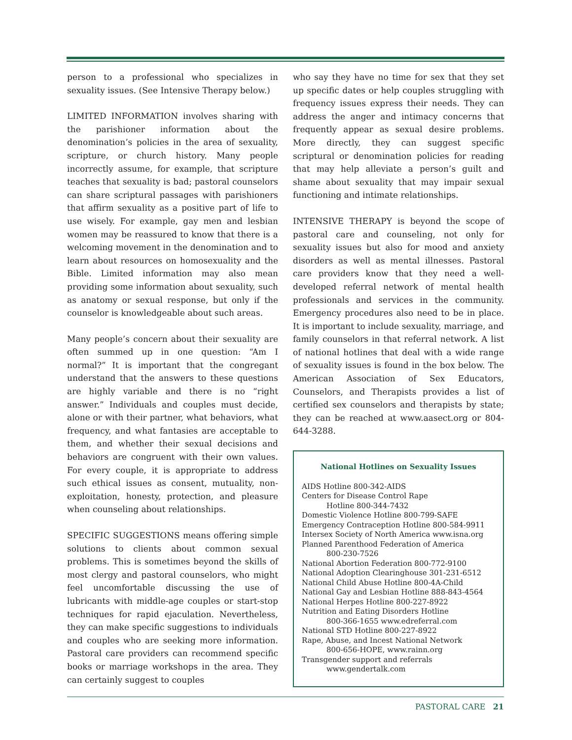person to a professional who specializes in sexuality issues. (See Intensive Therapy below.)
LIMITED INFORMATION involves sharing with the parishioner information about the denomination’s policies in the area of sexuality, scripture, or church history. Many people incorrectly assume, for example, that scripture teaches that sexuality is bad; pastoral counselors can share scriptural passages with parishioners that affirm sexuality as a positive part of life to use wisely. For example, gay men and lesbian women may be reassured to know that there is a welcoming movement in the denomination and to learn about resources on homosexuality and the Bible. Limited information may also mean providing some information about sexuality, such as anatomy or sexual response, but only if the counselor is knowledgeable about such areas.
Many people’s concern about their sexuality are often summed up in one question: “Am I normal?” It is important that the congregant understand that the answers to these questions are highly variable and there is no “right answer.” Individuals and couples must decide, alone or with their partner, what behaviors, what frequency, and what fantasies are acceptable to them, and whether their sexual decisions and behaviors are congruent with their own values. For every couple, it is appropriate to address such ethical issues as consent, mutuality, non-exploitation, honesty, protection, and pleasure when counseling about relationships.
SPECIFIC SUGGESTIONS means offering simple solutions to clients about common sexual problems. This is sometimes beyond the skills of most clergy and pastoral counselors, who might feel uncomfortable discussing the use of lubricants with middle-age couples or start-stop techniques for rapid ejaculation. Nevertheless, they can make specific suggestions to individuals and couples who are seeking more information. Pastoral care providers can recommend specific books or marriage workshops in the area. They can certainly suggest to couples
who say they have no time for sex that they set up specific dates or help couples struggling with frequency issues express their needs. They can address the anger and intimacy concerns that frequently appear as sexual desire problems. More directly, they can suggest specific scriptural or denomination policies for reading that may help alleviate a person’s guilt and shame about sexuality that may impair sexual functioning and intimate relationships.
INTENSIVE THERAPY is beyond the scope of pastoral care and counseling, not only for sexuality issues but also for mood and anxiety disorders as well as mental illnesses. Pastoral care providers know that they need a well-developed referral network of mental health professionals and services in the community. Emergency procedures also need to be in place. It is important to include sexuality, marriage, and family counselors in that referral network. A list of national hotlines that deal with a wide range of sexuality issues is found in the box below. The American Association of Sex Educators, Counselors, and Therapists provides a list of certified sex counselors and therapists by state; they can be reached at www.aasect.org or 804-644-3288.
National Hotlines on Sexuality Issues
AIDS Hotline 800-342-AIDS
Centers for Disease Control Rape
Hotline 800-344-7432
Domestic Violence Hotline 800-799-SAFE
Emergency Contraception Hotline 800-584-9911
Intersex Society of North America www.isna.org
Planned Parenthood Federation of America
800-230-7526
National Abortion Federation 800-772-9100
National Adoption Clearinghouse 301-231-6512
National Child Abuse Hotline 800-4A-Child
National Gay and Lesbian Hotline 888-843-4564
National Herpes Hotline 800-227-8922
Nutrition and Eating Disorders Hotline
800-366-1655 www.edreferral.com
National STD Hotline 800-227-8922
Rape, Abuse, and Incest National Network
800-656-HOPE, www.rainn.org
Transgender support and referrals
www.gendertalk.com
PASTORAL CARE 21